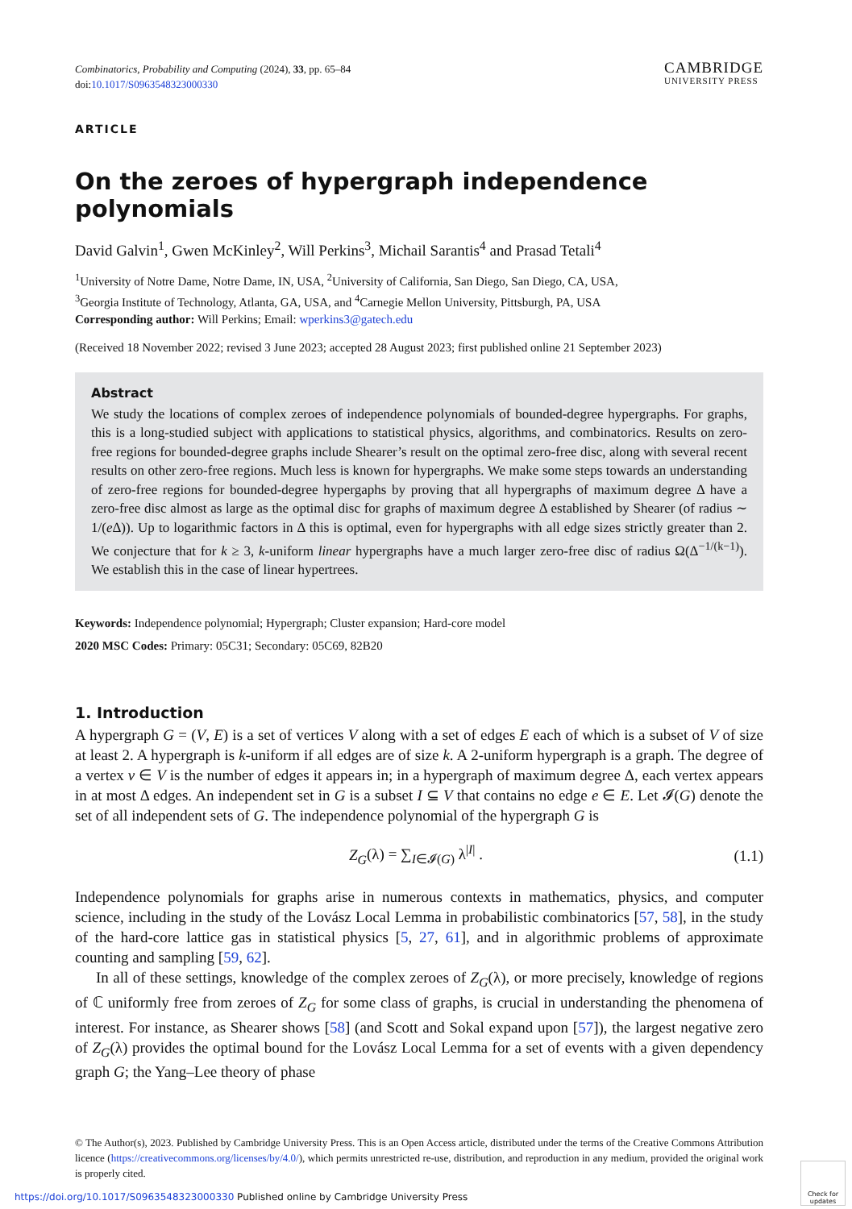Combinatorics, Probability and Computing (2024), 33, pp. 65–84
doi:10.1017/S0963548323000330
CAMBRIDGE
UNIVERSITY PRESS
ARTICLE
On the zeroes of hypergraph independence polynomials
David Galvin<sup>1</sup>, Gwen McKinley<sup>2</sup>, Will Perkins<sup>3</sup>, Michail Sarantis<sup>4</sup> and Prasad Tetali<sup>4</sup>
<sup>1</sup> University of Notre Dame, Notre Dame, IN, USA, <sup>2</sup>University of California, San Diego, San Diego, CA, USA,
<sup>3</sup> Georgia Institute of Technology, Atlanta, GA, USA, and <sup>4</sup>Carnegie Mellon University, Pittsburgh, PA, USA
Corresponding author: Will Perkins; Email: wperkins3@gatech.edu
(Received 18 November 2022; revised 3 June 2023; accepted 28 August 2023; first published online 21 September 2023)
Abstract
We study the locations of complex zeroes of independence polynomials of bounded-degree hypergraphs. For graphs, this is a long-studied subject with applications to statistical physics, algorithms, and combinatorics. Results on zero-free regions for bounded-degree graphs include Shearer’s result on the optimal zero-free disc, along with several recent results on other zero-free regions. Much less is known for hypergraphs. We make some steps towards an understanding of zero-free regions for bounded-degree hypergaphs by proving that all hypergraphs of maximum degree Δ have a zero-free disc almost as large as the optimal disc for graphs of maximum degree Δ established by Shearer (of radius ∼ 1/(e Δ)). Up to logarithmic factors in Δ this is optimal, even for hypergraphs with all edge sizes strictly greater than 2. We conjecture that for k ≥ 3, k-uniform linear hypergraphs have a much larger zero-free disc of radius Ω(Δ<sup>−1/(k−1)</sup>). We establish this in the case of linear hypertrees.
Keywords: Independence polynomial; Hypergraph; Cluster expansion; Hard-core model
2020 MSC Codes: Primary: 05C31; Secondary: 05C69, 82B20
1. Introduction
A hypergraph G = (V, E) is a set of vertices V along with a set of edges E each of which is a subset of V of size at least 2. A hypergraph is k-uniform if all edges are of size k. A 2-uniform hypergraph is a graph. The degree of a vertex v ∈ V is the number of edges it appears in; in a hypergraph of maximum degree Δ, each vertex appears in at most Δ edges. An independent set in G is a subset I ⊆ V that contains no edge e ∈ E. Let 𝓘(G) denote the set of all independent sets of G. The independence polynomial of the hypergraph G is
Z<sub>G</sub>(λ) = ∑<sub>I∈𝓘(G)</sub> λ<sup>|I|</sup> . (1.1)
Independence polynomials for graphs arise in numerous contexts in mathematics, physics, and computer science, including in the study of the Lovász Local Lemma in probabilistic combinatorics [57, 58], in the study of the hard-core lattice gas in statistical physics [5, 27, 61], and in algorithmic problems of approximate counting and sampling [59, 62].
In all of these settings, knowledge of the complex zeroes of Z<sub>G</sub>(λ), or more precisely, knowledge of regions of ℂ uniformly free from zeroes of Z<sub>G</sub> for some class of graphs, is crucial in understanding the phenomena of interest. For instance, as Shearer shows [58] (and Scott and Sokal expand upon [57]), the largest negative zero of Z<sub>G</sub>(λ) provides the optimal bound for the Lovász Local Lemma for a set of events with a given dependency graph G; the Yang–Lee theory of phase
© The Author(s), 2023. Published by Cambridge University Press. This is an Open Access article, distributed under the terms of the Creative Commons Attribution licence (https://creativecommons.org/licenses/by/4.0/), which permits unrestricted re-use, distribution, and reproduction in any medium, provided the original work is properly cited.
https://doi.org/10.1017/S0963548323000330 Published online by Cambridge University Press
Check for updates